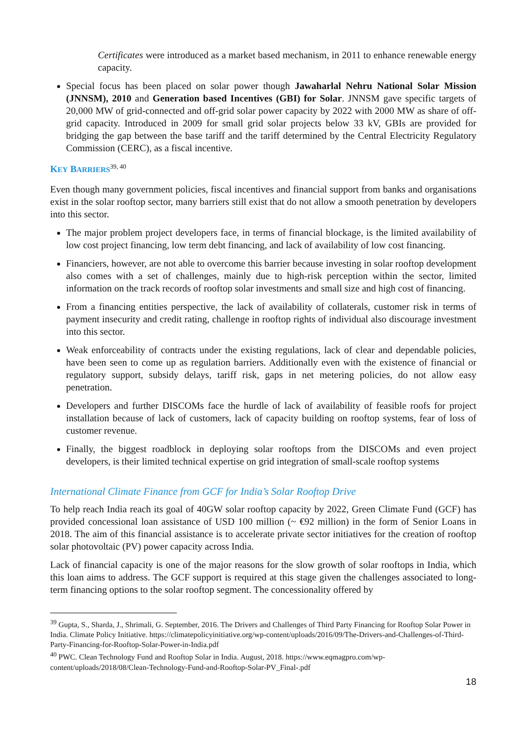Certificates were introduced as a market based mechanism, in 2011 to enhance renewable energy capacity.
Special focus has been placed on solar power though Jawaharlal Nehru National Solar Mission (JNNSM), 2010 and Generation based Incentives (GBI) for Solar. JNNSM gave specific targets of 20,000 MW of grid-connected and off-grid solar power capacity by 2022 with 2000 MW as share of off-grid capacity. Introduced in 2009 for small grid solar projects below 33 kV, GBIs are provided for bridging the gap between the base tariff and the tariff determined by the Central Electricity Regulatory Commission (CERC), as a fiscal incentive.
KEY BARRIERS<sup>39, 40</sup>
Even though many government policies, fiscal incentives and financial support from banks and organisations exist in the solar rooftop sector, many barriers still exist that do not allow a smooth penetration by developers into this sector.
The major problem project developers face, in terms of financial blockage, is the limited availability of low cost project financing, low term debt financing, and lack of availability of low cost financing.
Financiers, however, are not able to overcome this barrier because investing in solar rooftop development also comes with a set of challenges, mainly due to high-risk perception within the sector, limited information on the track records of rooftop solar investments and small size and high cost of financing.
From a financing entities perspective, the lack of availability of collaterals, customer risk in terms of payment insecurity and credit rating, challenge in rooftop rights of individual also discourage investment into this sector.
Weak enforceability of contracts under the existing regulations, lack of clear and dependable policies, have been seen to come up as regulation barriers. Additionally even with the existence of financial or regulatory support, subsidy delays, tariff risk, gaps in net metering policies, do not allow easy penetration.
Developers and further DISCOMs face the hurdle of lack of availability of feasible roofs for project installation because of lack of customers, lack of capacity building on rooftop systems, fear of loss of customer revenue.
Finally, the biggest roadblock in deploying solar rooftops from the DISCOMs and even project developers, is their limited technical expertise on grid integration of small-scale rooftop systems
International Climate Finance from GCF for India’s Solar Rooftop Drive
To help reach India reach its goal of 40GW solar rooftop capacity by 2022, Green Climate Fund (GCF) has provided concessional loan assistance of USD 100 million (~ €92 million) in the form of Senior Loans in 2018. The aim of this financial assistance is to accelerate private sector initiatives for the creation of rooftop solar photovoltaic (PV) power capacity across India.
Lack of financial capacity is one of the major reasons for the slow growth of solar rooftops in India, which this loan aims to address. The GCF support is required at this stage given the challenges associated to long-term financing options to the solar rooftop segment. The concessionality offered by
<sup>39</sup> Gupta, S., Sharda, J., Shrimali, G. September, 2016. The Drivers and Challenges of Third Party Financing for Rooftop Solar Power in India. Climate Policy Initiative. https://climatepolicyinitiative.org/wp-content/uploads/2016/09/The-Drivers-and-Challenges-of-Third-Party-Financing-for-Rooftop-Solar-Power-in-India.pdf
<sup>40</sup> PWC. Clean Technology Fund and Rooftop Solar in India. August, 2018. https://www.eqmagpro.com/wp-content/uploads/2018/08/Clean-Technology-Fund-and-Rooftop-Solar-PV_Final-.pdf
18